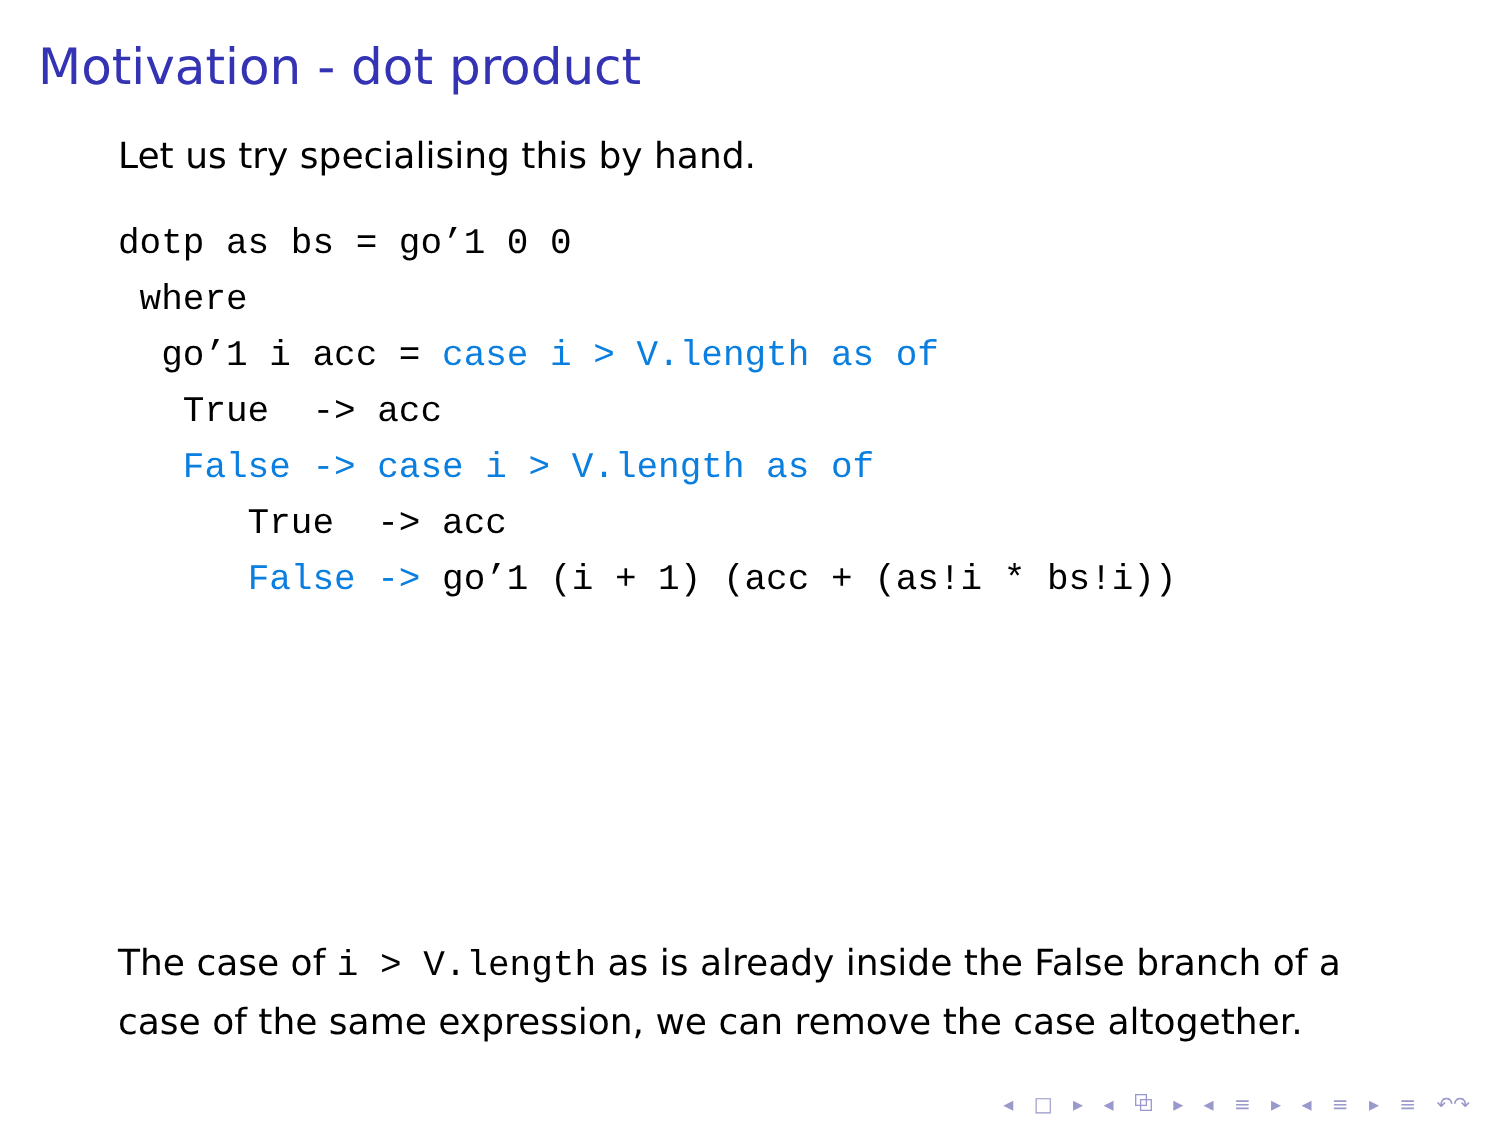Motivation - dot product
Let us try specialising this by hand.
dotp as bs = go’1 0 0
 where
  go’1 i acc = case i > V.length as of
   True  -> acc
   False -> case i > V.length as of
      True  -> acc
      False -> go’1 (i + 1) (acc + (as!i * bs!i))
The case of i > V.length as is already inside the False branch of a case of the same expression, we can remove the case altogether.
◂ □ ▸ ◂ ⧉ ▸ ◂ ≡ ▸ ◂ ≡ ▸ ≡ ↶↷